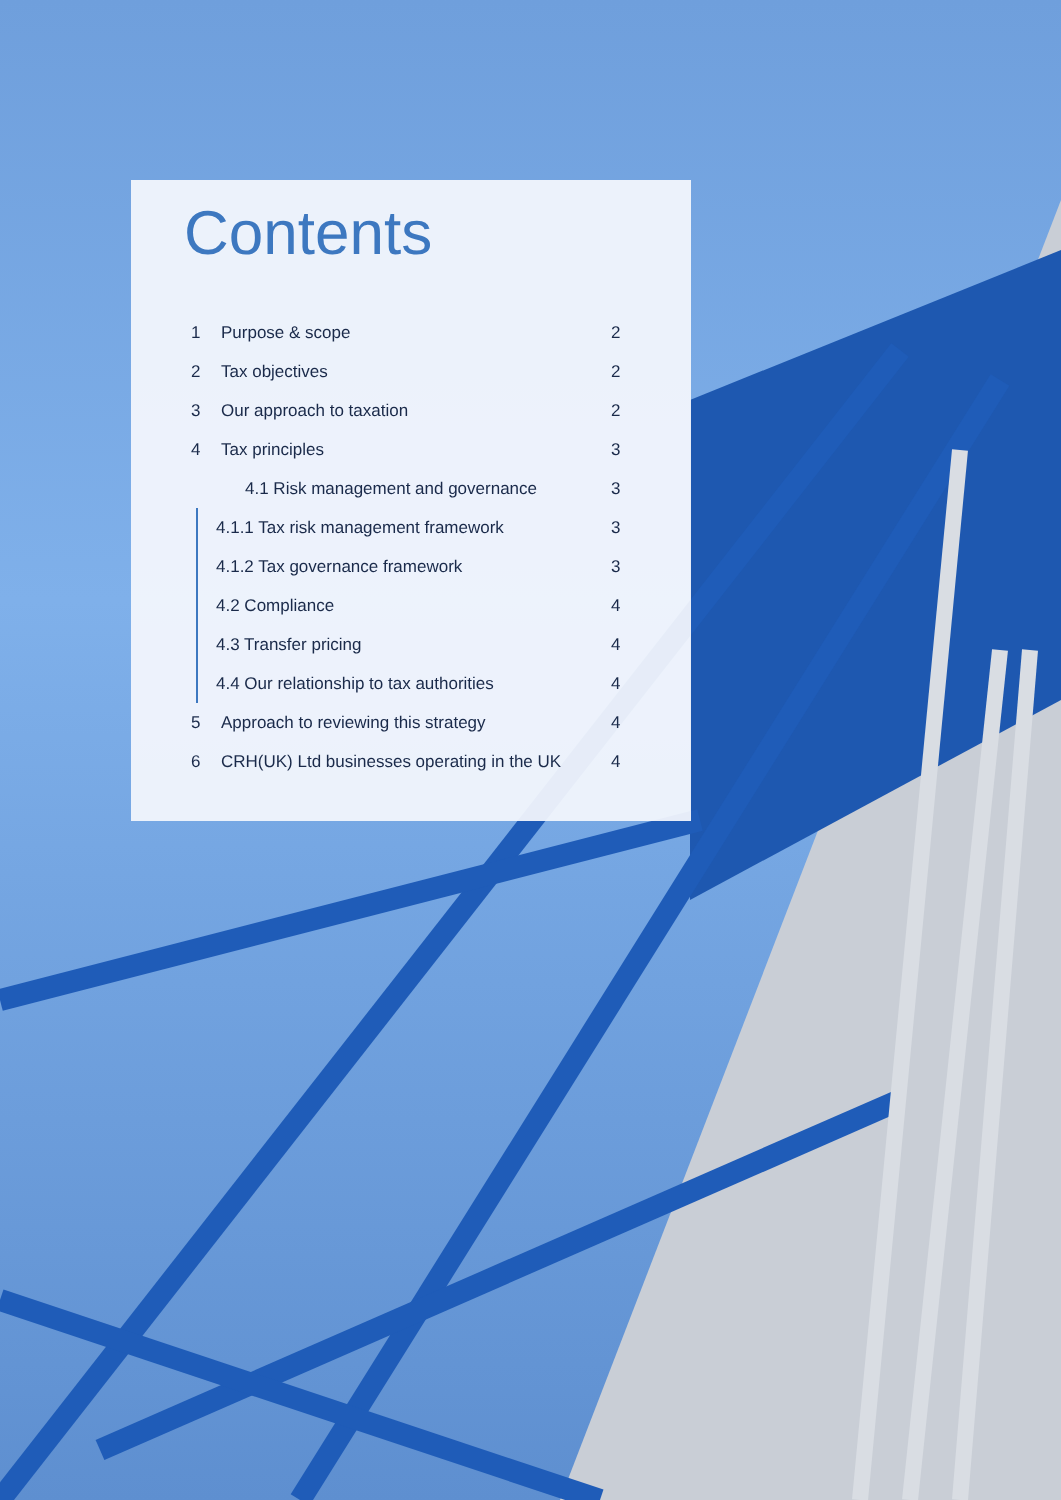Contents
1 Purpose & scope 2
2 Tax objectives 2
3 Our approach to taxation 2
4 Tax principles 3
4.1 Risk management and governance 3
4.1.1 Tax risk management framework 3
4.1.2 Tax governance framework 3
4.2 Compliance 4
4.3 Transfer pricing 4
4.4 Our relationship to tax authorities 4
5 Approach to reviewing this strategy 4
6 CRH(UK) Ltd businesses operating in the UK 4